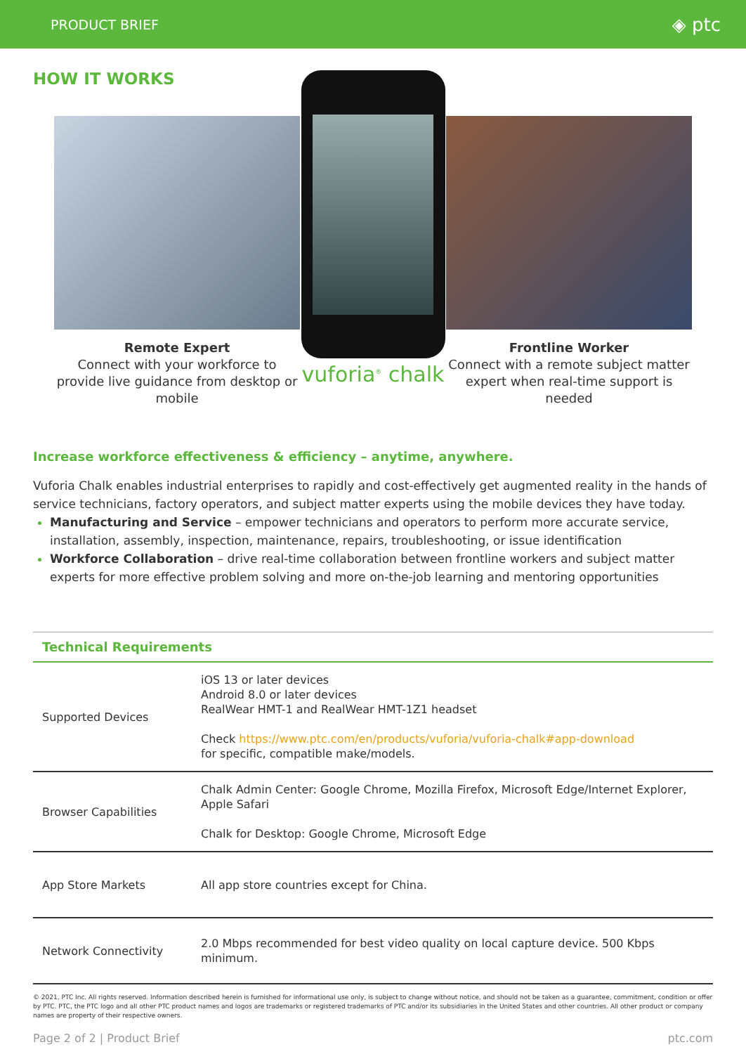PRODUCT BRIEF ◈ ptc
HOW IT WORKS
Remote Expert
Connect with your workforce to provide live guidance from desktop or mobile
vuforia<sup>®</sup> chalk
Frontline Worker
Connect with a remote subject matter expert when real-time support is needed
Increase workforce effectiveness & efficiency – anytime, anywhere.
Vuforia Chalk enables industrial enterprises to rapidly and cost-effectively get augmented reality in the hands of service technicians, factory operators, and subject matter experts using the mobile devices they have today.
Manufacturing and Service – empower technicians and operators to perform more accurate service, installation, assembly, inspection, maintenance, repairs, troubleshooting, or issue identification
Workforce Collaboration – drive real-time collaboration between frontline workers and subject matter experts for more effective problem solving and more on-the-job learning and mentoring opportunities
| Technical Requirements | |
| --- | --- |
| Supported Devices | iOS 13 or later devices Android 8.0 or later devices RealWear HMT-1 and RealWear HMT-1Z1 headset Check https://www.ptc.com/en/products/vuforia/vuforia-chalk#app-download for specific, compatible make/models. |
| Browser Capabilities | Chalk Admin Center: Google Chrome, Mozilla Firefox, Microsoft Edge/Internet Explorer, Apple Safari Chalk for Desktop: Google Chrome, Microsoft Edge |
| App Store Markets | All app store countries except for China. |
| Network Connectivity | 2.0 Mbps recommended for best video quality on local capture device. 500 Kbps minimum. |
© 2021, PTC Inc. All rights reserved. Information described herein is furnished for informational use only, is subject to change without notice, and should not be taken as a guarantee, commitment, condition or offer by PTC. PTC, the PTC logo and all other PTC product names and logos are trademarks or registered trademarks of PTC and/or its subsidiaries in the United States and other countries. All other product or company names are property of their respective owners.
Page 2 of 2 | Product Brief ptc.com